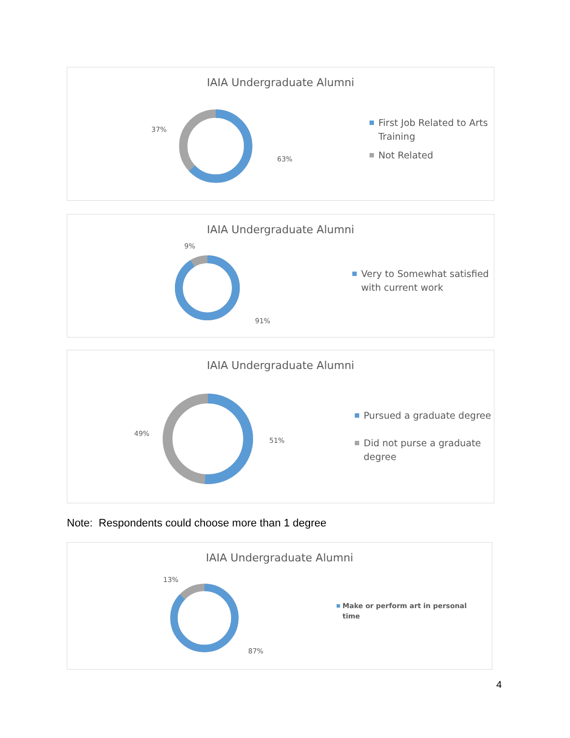IAIA Undergraduate Alumni
37%
63%
First Job Related to Arts
Training
Not Related
IAIA Undergraduate Alumni
9%
91%
Very to Somewhat satisfied
with current work
IAIA Undergraduate Alumni
49%
51%
Pursued a graduate degree
Did not purse a graduate
degree
Note: Respondents could choose more than 1 degree
IAIA Undergraduate Alumni
13%
87%
Make or perform art in personal
time
4